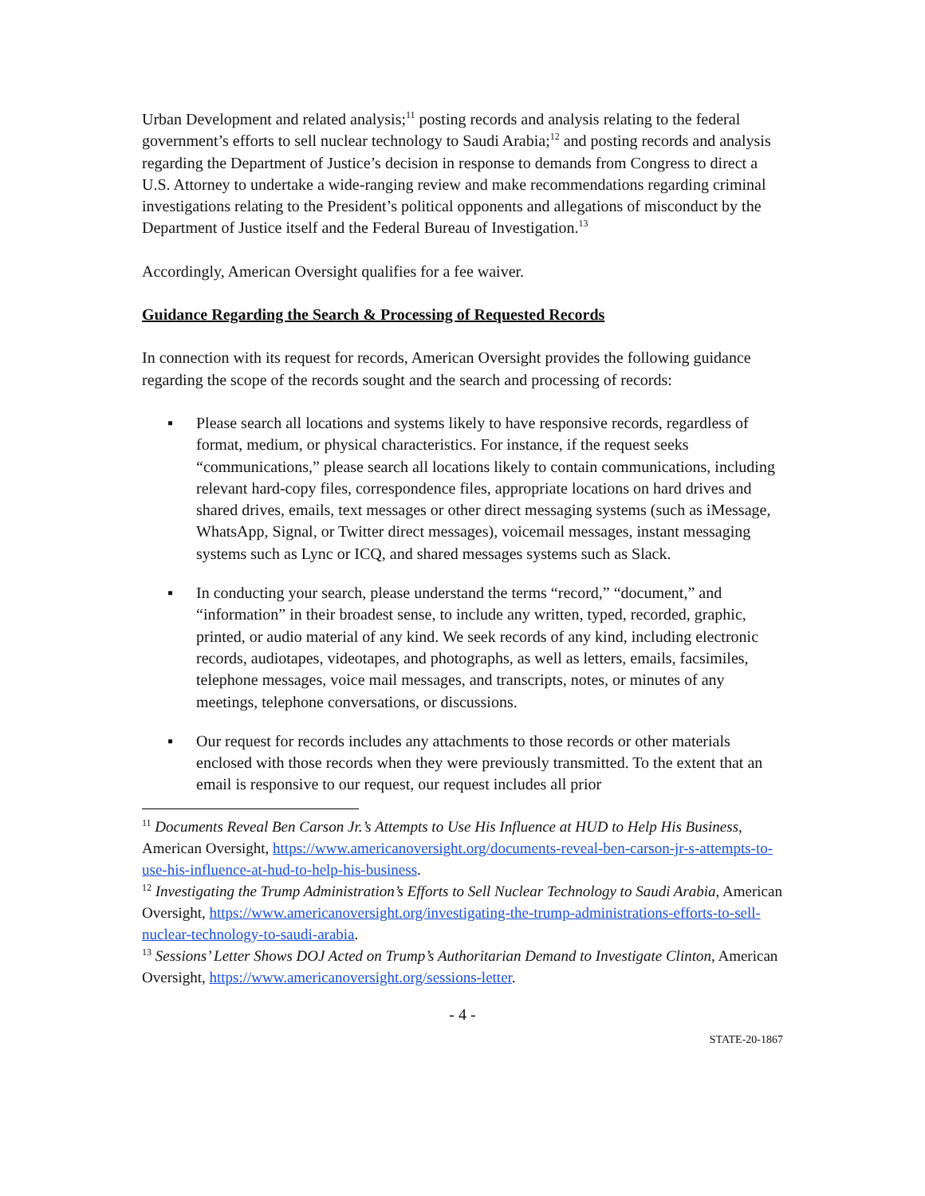Urban Development and related analysis;<sup>11</sup> posting records and analysis relating to the federal government’s efforts to sell nuclear technology to Saudi Arabia;<sup>12</sup> and posting records and analysis regarding the Department of Justice’s decision in response to demands from Congress to direct a U.S. Attorney to undertake a wide-ranging review and make recommendations regarding criminal investigations relating to the President’s political opponents and allegations of misconduct by the Department of Justice itself and the Federal Bureau of Investigation.<sup>13</sup>
Accordingly, American Oversight qualifies for a fee waiver.
Guidance Regarding the Search & Processing of Requested Records
In connection with its request for records, American Oversight provides the following guidance regarding the scope of the records sought and the search and processing of records:
▪ Please search all locations and systems likely to have responsive records, regardless of format, medium, or physical characteristics. For instance, if the request seeks “communications,” please search all locations likely to contain communications, including relevant hard-copy files, correspondence files, appropriate locations on hard drives and shared drives, emails, text messages or other direct messaging systems (such as iMessage, WhatsApp, Signal, or Twitter direct messages), voicemail messages, instant messaging systems such as Lync or ICQ, and shared messages systems such as Slack.
▪ In conducting your search, please understand the terms “record,” “document,” and “information” in their broadest sense, to include any written, typed, recorded, graphic, printed, or audio material of any kind. We seek records of any kind, including electronic records, audiotapes, videotapes, and photographs, as well as letters, emails, facsimiles, telephone messages, voice mail messages, and transcripts, notes, or minutes of any meetings, telephone conversations, or discussions.
▪ Our request for records includes any attachments to those records or other materials enclosed with those records when they were previously transmitted. To the extent that an email is responsive to our request, our request includes all prior
<sup>11</sup> Documents Reveal Ben Carson Jr.’s Attempts to Use His Influence at HUD to Help His Business, American Oversight, https://www.americanoversight.org/documents-reveal-ben-carson-jr-s-attempts-to-use-his-influence-at-hud-to-help-his-business.
<sup>12</sup> Investigating the Trump Administration’s Efforts to Sell Nuclear Technology to Saudi Arabia, American Oversight, https://www.americanoversight.org/investigating-the-trump-administrations-efforts-to-sell-nuclear-technology-to-saudi-arabia.
<sup>13</sup> Sessions’ Letter Shows DOJ Acted on Trump’s Authoritarian Demand to Investigate Clinton, American Oversight, https://www.americanoversight.org/sessions-letter.
- 4 -
STATE-20-1867